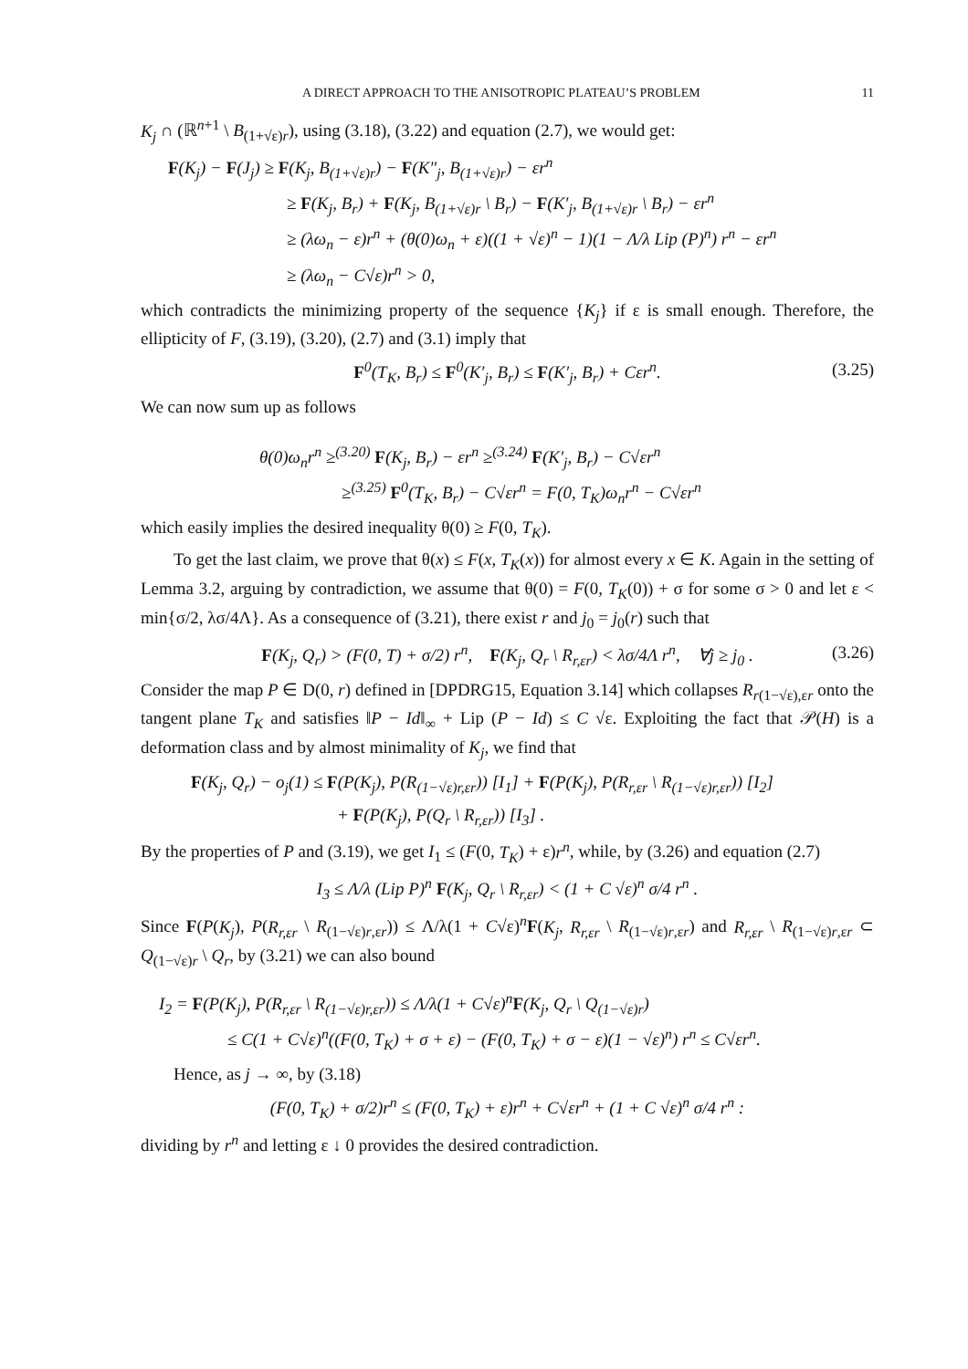A DIRECT APPROACH TO THE ANISOTROPIC PLATEAU’S PROBLEM 11
K<sub>j</sub> ∩ (ℝ<sup>n+1</sup> \ B<sub>(1+√ε)r</sub>), using (3.18), (3.22) and equation (2.7), we would get:
F(K<sub>j</sub>) − F(J<sub>j</sub>) ≥ F(K<sub>j</sub>, B<sub>(1+√ε)r</sub>) − F(K″<sub>j</sub>, B<sub>(1+√ε)r</sub>) − εr<sup>n</sup>
≥ F(K<sub>j</sub>, B<sub>r</sub>) + F(K<sub>j</sub>, B<sub>(1+√ε)r</sub> \ B<sub>r</sub>) − F(K′<sub>j</sub>, B<sub>(1+√ε)r</sub> \ B<sub>r</sub>) − εr<sup>n</sup>
≥ (λω<sub>n</sub> − ε)r<sup>n</sup> + (θ(0)ω<sub>n</sub> + ε)((1 + √ε)<sup>n</sup> − 1)(1 − Λ/λ Lip (P)<sup>n</sup>) r<sup>n</sup> − εr<sup>n</sup>
≥ (λω<sub>n</sub> − C√ε)r<sup>n</sup> > 0,
which contradicts the minimizing property of the sequence {K<sub>j</sub>} if ε is small enough. Therefore, the ellipticity of F, (3.19), (3.20), (2.7) and (3.1) imply that
F<sup>0</sup>(T<sub>K</sub>, B<sub>r</sub>) ≤ F<sup>0</sup>(K′<sub>j</sub>, B<sub>r</sub>) ≤ F(K′<sub>j</sub>, B<sub>r</sub>) + Cεr<sup>n</sup>. (3.25)
We can now sum up as follows
θ(0)ω<sub>n</sub>r<sup>n</sup> ≥<sup>(3.20)</sup> F(K<sub>j</sub>, B<sub>r</sub>) − εr<sup>n</sup> ≥<sup>(3.24)</sup> F(K′<sub>j</sub>, B<sub>r</sub>) − C√εr<sup>n</sup>
≥<sup>(3.25)</sup> F<sup>0</sup>(T<sub>K</sub>, B<sub>r</sub>) − C√εr<sup>n</sup> = F(0, T<sub>K</sub>)ω<sub>n</sub>r<sup>n</sup> − C√εr<sup>n</sup>
which easily implies the desired inequality θ(0) ≥ F(0, T<sub>K</sub>).
To get the last claim, we prove that θ(x) ≤ F(x, T<sub>K</sub>(x)) for almost every x ∈ K. Again in the setting of Lemma 3.2, arguing by contradiction, we assume that θ(0) = F(0, T<sub>K</sub>(0)) + σ for some σ > 0 and let ε < min{σ/2, λσ/4Λ}. As a consequence of (3.21), there exist r and j<sub>0</sub> = j<sub>0</sub>(r) such that
F(K<sub>j</sub>, Q<sub>r</sub>) > (F(0, T) + σ/2) r<sup>n</sup>, F(K<sub>j</sub>, Q<sub>r</sub> \ R<sub>r,εr</sub>) < λσ/4Λ r<sup>n</sup>, ∀j ≥ j<sub>0</sub> . (3.26)
Consider the map P ∈ D(0, r) defined in [DPDRG15, Equation 3.14] which collapses R<sub>r(1−√ε),εr</sub> onto the tangent plane T<sub>K</sub> and satisfies ‖P − Id‖<sub>∞</sub> + Lip (P − Id) ≤ C √ε. Exploiting the fact that 𝒫(H) is a deformation class and by almost minimality of K<sub>j</sub>, we find that
F(K<sub>j</sub>, Q<sub>r</sub>) − o<sub>j</sub>(1) ≤ F(P(K<sub>j</sub>), P(R<sub>(1−√ε)r,εr</sub>)) [I<sub>1</sub>] + F(P(K<sub>j</sub>), P(R<sub>r,εr</sub> \ R<sub>(1−√ε)r,εr</sub>)) [I<sub>2</sub>]
+ F(P(K<sub>j</sub>), P(Q<sub>r</sub> \ R<sub>r,εr</sub>)) [I<sub>3</sub>] .
By the properties of P and (3.19), we get I<sub>1</sub> ≤ (F(0, T<sub>K</sub>) + ε)r<sup>n</sup>, while, by (3.26) and equation (2.7)
I<sub>3</sub> ≤ Λ/λ (Lip P)<sup>n</sup> F(K<sub>j</sub>, Q<sub>r</sub> \ R<sub>r,εr</sub>) < (1 + C √ε)<sup>n</sup> σ/4 r<sup>n</sup> .
Since F(P(K<sub>j</sub>), P(R<sub>r,εr</sub> \ R<sub>(1−√ε)r,εr</sub>)) ≤ Λ/λ(1 + C√ε)<sup>n</sup>F(K<sub>j</sub>, R<sub>r,εr</sub> \ R<sub>(1−√ε)r,εr</sub>) and R<sub>r,εr</sub> \ R<sub>(1−√ε)r,εr</sub> ⊂ Q<sub>(1−√ε)r</sub> \ Q<sub>r</sub>, by (3.21) we can also bound
I<sub>2</sub> = F(P(K<sub>j</sub>), P(R<sub>r,εr</sub> \ R<sub>(1−√ε)r,εr</sub>)) ≤ Λ/λ(1 + C√ε)<sup>n</sup>F(K<sub>j</sub>, Q<sub>r</sub> \ Q<sub>(1−√ε)r</sub>)
≤ C(1 + C√ε)<sup>n</sup>((F(0, T<sub>K</sub>) + σ + ε) − (F(0, T<sub>K</sub>) + σ − ε)(1 − √ε)<sup>n</sup>) r<sup>n</sup> ≤ C√εr<sup>n</sup>.
Hence, as j → ∞, by (3.18)
(F(0, T<sub>K</sub>) + σ/2)r<sup>n</sup> ≤ (F(0, T<sub>K</sub>) + ε)r<sup>n</sup> + C√εr<sup>n</sup> + (1 + C √ε)<sup>n</sup> σ/4 r<sup>n</sup> :
dividing by r<sup>n</sup> and letting ε ↓ 0 provides the desired contradiction.